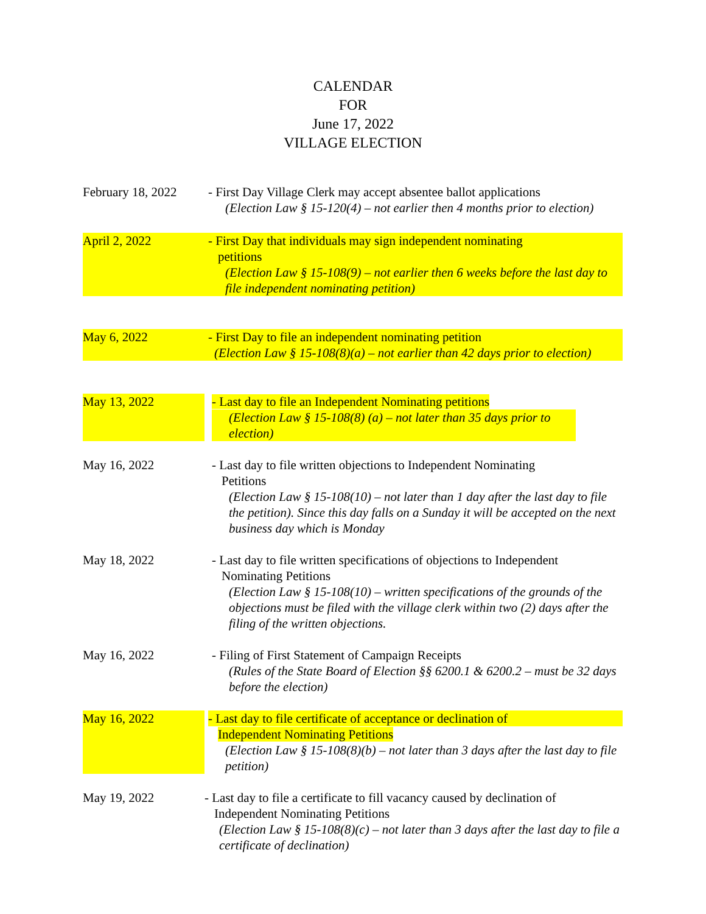CALENDAR
FOR
June 17, 2022
VILLAGE ELECTION
February 18, 2022
- First Day Village Clerk may accept absentee ballot applications
(Election Law § 15-120(4) – not earlier then 4 months prior to election)
April 2, 2022 - First Day that individuals may sign independent nominating
petitions
(Election Law § 15-108(9) – not earlier then 6 weeks before the last day to file independent nominating petition)
May 6, 2022 - First Day to file an independent nominating petition
(Election Law § 15-108(8)(a) – not earlier than 42 days prior to election)
May 13, 2022 - Last day to file an Independent Nominating petitions
(Election Law § 15-108(8) (a) – not later than 35 days prior to election)
May 16, 2022 - Last day to file written objections to Independent Nominating
Petitions
(Election Law § 15-108(10) – not later than 1 day after the last day to file the petition). Since this day falls on a Sunday it will be accepted on the next business day which is Monday
May 18, 2022 - Last day to file written specifications of objections to Independent
Nominating Petitions
(Election Law § 15-108(10) – written specifications of the grounds of the objections must be filed with the village clerk within two (2) days after the filing of the written objections.
May 16, 2022 - Filing of First Statement of Campaign Receipts
(Rules of the State Board of Election §§ 6200.1 & 6200.2 – must be 32 days before the election)
May 16, 2022 - Last day to file certificate of acceptance or declination of
Independent Nominating Petitions
(Election Law § 15-108(8)(b) – not later than 3 days after the last day to file petition)
May 19, 2022 - Last day to file a certificate to fill vacancy caused by declination of
Independent Nominating Petitions
(Election Law § 15-108(8)(c) – not later than 3 days after the last day to file a certificate of declination)